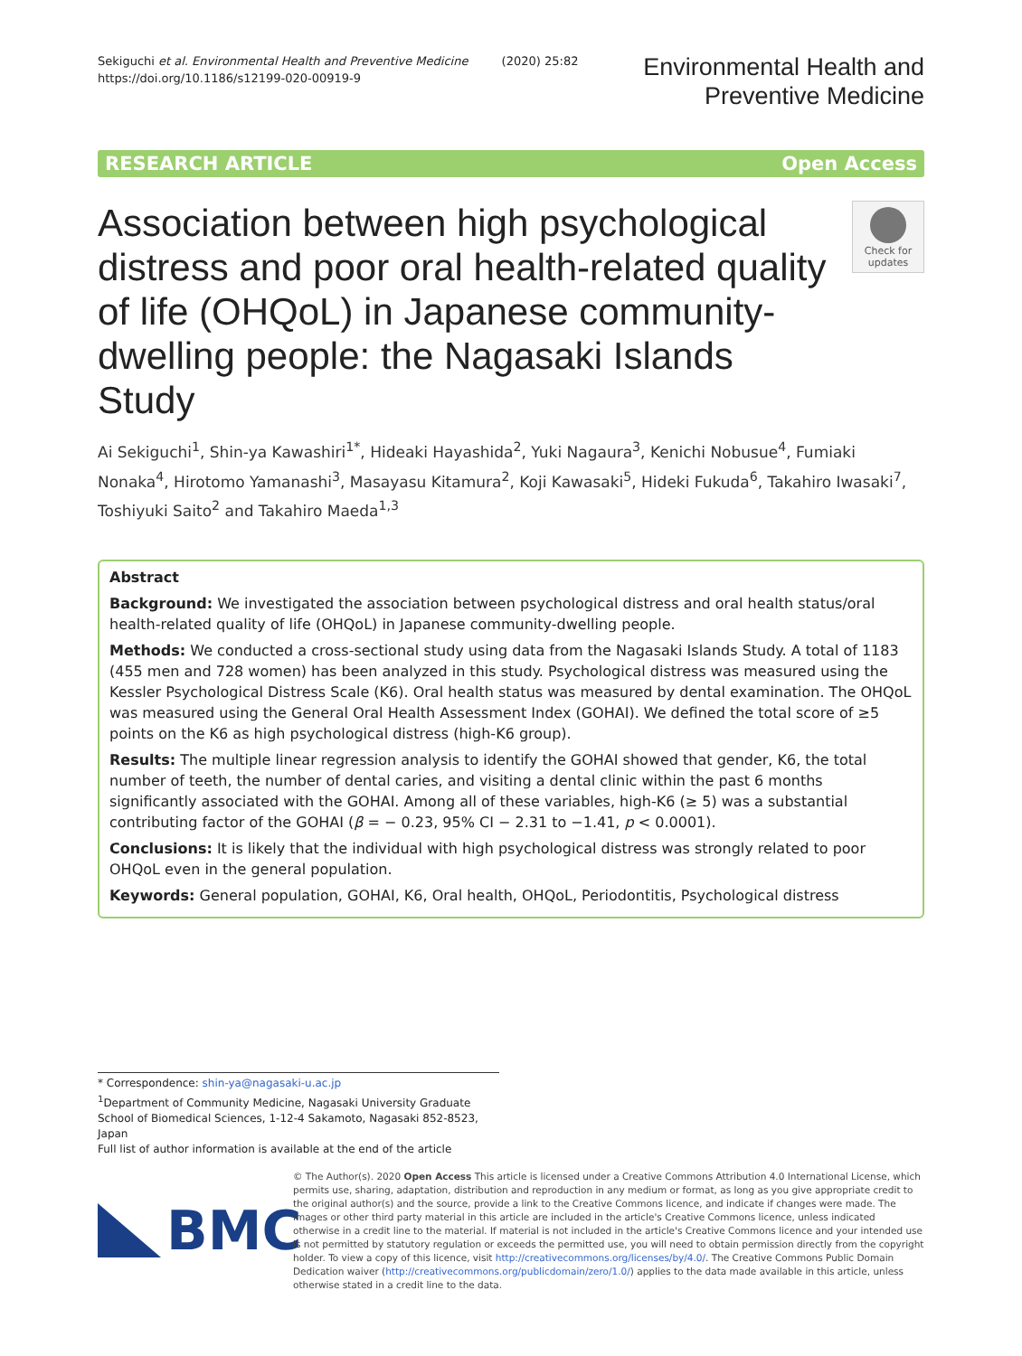Sekiguchi et al. Environmental Health and Preventive Medicine (2020) 25:82
https://doi.org/10.1186/s12199-020-00919-9
Environmental Health and
Preventive Medicine
RESEARCH ARTICLE Open Access
Association between high psychological distress and poor oral health-related quality of life (OHQoL) in Japanese community-dwelling people: the Nagasaki Islands Study
Check for updates
Ai Sekiguchi<sup>1</sup>, Shin-ya Kawashiri<sup>1*</sup>, Hideaki Hayashida<sup>2</sup>, Yuki Nagaura<sup>3</sup>, Kenichi Nobusue<sup>4</sup>, Fumiaki Nonaka<sup>4</sup>, Hirotomo Yamanashi<sup>3</sup>, Masayasu Kitamura<sup>2</sup>, Koji Kawasaki<sup>5</sup>, Hideki Fukuda<sup>6</sup>, Takahiro Iwasaki<sup>7</sup>, Toshiyuki Saito<sup>2</sup> and Takahiro Maeda<sup>1,3</sup>
Abstract
Background: We investigated the association between psychological distress and oral health status/oral health-related quality of life (OHQoL) in Japanese community-dwelling people.
Methods: We conducted a cross-sectional study using data from the Nagasaki Islands Study. A total of 1183 (455 men and 728 women) has been analyzed in this study. Psychological distress was measured using the Kessler Psychological Distress Scale (K6). Oral health status was measured by dental examination. The OHQoL was measured using the General Oral Health Assessment Index (GOHAI). We defined the total score of ≥5 points on the K6 as high psychological distress (high-K6 group).
Results: The multiple linear regression analysis to identify the GOHAI showed that gender, K6, the total number of teeth, the number of dental caries, and visiting a dental clinic within the past 6 months significantly associated with the GOHAI. Among all of these variables, high-K6 (≥ 5) was a substantial contributing factor of the GOHAI (β = − 0.23, 95% CI − 2.31 to −1.41, p < 0.0001).
Conclusions: It is likely that the individual with high psychological distress was strongly related to poor OHQoL even in the general population.
Keywords: General population, GOHAI, K6, Oral health, OHQoL, Periodontitis, Psychological distress
* Correspondence: shin-ya@nagasaki-u.ac.jp
<sup>1</sup> Department of Community Medicine, Nagasaki University Graduate School of Biomedical Sciences, 1-12-4 Sakamoto, Nagasaki 852-8523, Japan
Full list of author information is available at the end of the article
BMC
© The Author(s). 2020 Open Access This article is licensed under a Creative Commons Attribution 4.0 International License, which permits use, sharing, adaptation, distribution and reproduction in any medium or format, as long as you give appropriate credit to the original author(s) and the source, provide a link to the Creative Commons licence, and indicate if changes were made. The images or other third party material in this article are included in the article's Creative Commons licence, unless indicated otherwise in a credit line to the material. If material is not included in the article's Creative Commons licence and your intended use is not permitted by statutory regulation or exceeds the permitted use, you will need to obtain permission directly from the copyright holder. To view a copy of this licence, visit http://creativecommons.org/licenses/by/4.0/. The Creative Commons Public Domain Dedication waiver (http://creativecommons.org/publicdomain/zero/1.0/) applies to the data made available in this article, unless otherwise stated in a credit line to the data.